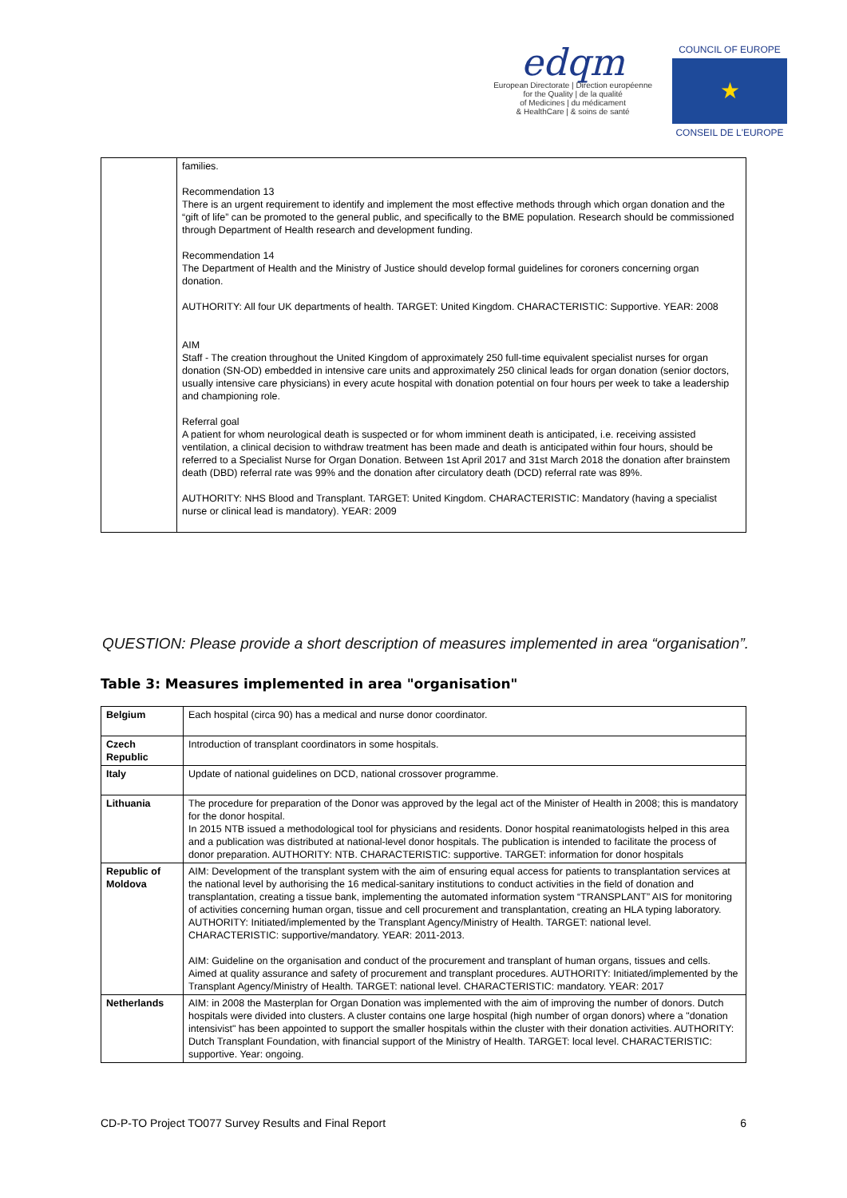edqm
European Directorate | Direction européenne
for the Quality | de la qualité
of Medicines | du médicament
& HealthCare | & soins de santé
COUNCIL OF EUROPE
★
CONSEIL DE L'EUROPE
| | families. Recommendation 13 There is an urgent requirement to identify and implement the most effective methods through which organ donation and the “gift of life” can be promoted to the general public, and specifically to the BME population. Research should be commissioned through Department of Health research and development funding. Recommendation 14 The Department of Health and the Ministry of Justice should develop formal guidelines for coroners concerning organ donation. AUTHORITY: All four UK departments of health. TARGET: United Kingdom. CHARACTERISTIC: Supportive. YEAR: 2008 AIM Staff - The creation throughout the United Kingdom of approximately 250 full-time equivalent specialist nurses for organ donation (SN-OD) embedded in intensive care units and approximately 250 clinical leads for organ donation (senior doctors, usually intensive care physicians) in every acute hospital with donation potential on four hours per week to take a leadership and championing role. Referral goal A patient for whom neurological death is suspected or for whom imminent death is anticipated, i.e. receiving assisted ventilation, a clinical decision to withdraw treatment has been made and death is anticipated within four hours, should be referred to a Specialist Nurse for Organ Donation. Between 1st April 2017 and 31st March 2018 the donation after brainstem death (DBD) referral rate was 99% and the donation after circulatory death (DCD) referral rate was 89%. AUTHORITY: NHS Blood and Transplant. TARGET: United Kingdom. CHARACTERISTIC: Mandatory (having a specialist nurse or clinical lead is mandatory). YEAR: 2009 |
QUESTION: Please provide a short description of measures implemented in area “organisation”.
Table 3: Measures implemented in area "organisation"
| Belgium | Each hospital (circa 90) has a medical and nurse donor coordinator. |
| Czech Republic | Introduction of transplant coordinators in some hospitals. |
| Italy | Update of national guidelines on DCD, national crossover programme. |
| Lithuania | The procedure for preparation of the Donor was approved by the legal act of the Minister of Health in 2008; this is mandatory for the donor hospital. In 2015 NTB issued a methodological tool for physicians and residents. Donor hospital reanimatologists helped in this area and a publication was distributed at national-level donor hospitals. The publication is intended to facilitate the process of donor preparation. AUTHORITY: NTB. CHARACTERISTIC: supportive. TARGET: information for donor hospitals |
| Republic of Moldova | AIM: Development of the transplant system with the aim of ensuring equal access for patients to transplantation services at the national level by authorising the 16 medical-sanitary institutions to conduct activities in the field of donation and transplantation, creating a tissue bank, implementing the automated information system “TRANSPLANT” AIS for monitoring of activities concerning human organ, tissue and cell procurement and transplantation, creating an HLA typing laboratory. AUTHORITY: Initiated/implemented by the Transplant Agency/Ministry of Health. TARGET: national level. CHARACTERISTIC: supportive/mandatory. YEAR: 2011-2013. AIM: Guideline on the organisation and conduct of the procurement and transplant of human organs, tissues and cells. Aimed at quality assurance and safety of procurement and transplant procedures. AUTHORITY: Initiated/implemented by the Transplant Agency/Ministry of Health. TARGET: national level. CHARACTERISTIC: mandatory. YEAR: 2017 |
| Netherlands | AIM: in 2008 the Masterplan for Organ Donation was implemented with the aim of improving the number of donors. Dutch hospitals were divided into clusters. A cluster contains one large hospital (high number of organ donors) where a "donation intensivist" has been appointed to support the smaller hospitals within the cluster with their donation activities. AUTHORITY: Dutch Transplant Foundation, with financial support of the Ministry of Health. TARGET: local level. CHARACTERISTIC: supportive. Year: ongoing. |
CD-P-TO Project TO077 Survey Results and Final Report 6